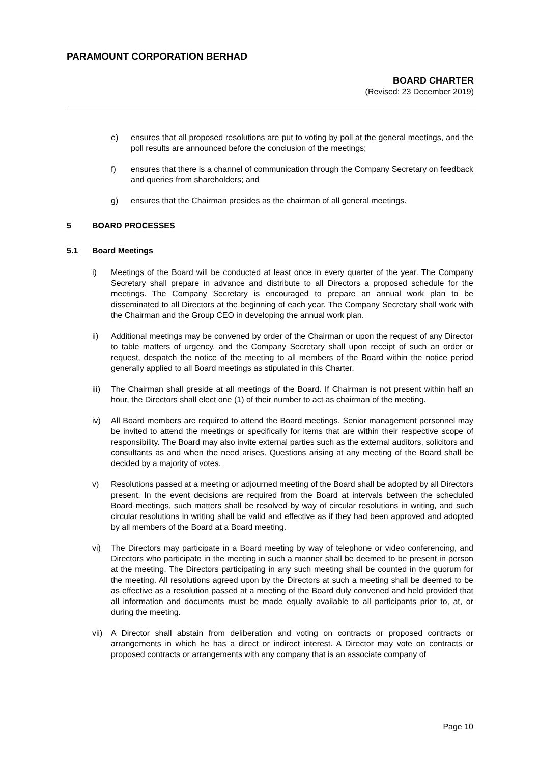PARAMOUNT CORPORATION BERHAD
BOARD CHARTER
(Revised: 23 December 2019)
e) ensures that all proposed resolutions are put to voting by poll at the general meetings, and the poll results are announced before the conclusion of the meetings;
f) ensures that there is a channel of communication through the Company Secretary on feedback and queries from shareholders; and
g) ensures that the Chairman presides as the chairman of all general meetings.
5 BOARD PROCESSES
5.1 Board Meetings
i) Meetings of the Board will be conducted at least once in every quarter of the year. The Company Secretary shall prepare in advance and distribute to all Directors a proposed schedule for the meetings. The Company Secretary is encouraged to prepare an annual work plan to be disseminated to all Directors at the beginning of each year. The Company Secretary shall work with the Chairman and the Group CEO in developing the annual work plan.
ii) Additional meetings may be convened by order of the Chairman or upon the request of any Director to table matters of urgency, and the Company Secretary shall upon receipt of such an order or request, despatch the notice of the meeting to all members of the Board within the notice period generally applied to all Board meetings as stipulated in this Charter.
iii) The Chairman shall preside at all meetings of the Board. If Chairman is not present within half an hour, the Directors shall elect one (1) of their number to act as chairman of the meeting.
iv) All Board members are required to attend the Board meetings. Senior management personnel may be invited to attend the meetings or specifically for items that are within their respective scope of responsibility. The Board may also invite external parties such as the external auditors, solicitors and consultants as and when the need arises. Questions arising at any meeting of the Board shall be decided by a majority of votes.
v) Resolutions passed at a meeting or adjourned meeting of the Board shall be adopted by all Directors present. In the event decisions are required from the Board at intervals between the scheduled Board meetings, such matters shall be resolved by way of circular resolutions in writing, and such circular resolutions in writing shall be valid and effective as if they had been approved and adopted by all members of the Board at a Board meeting.
vi) The Directors may participate in a Board meeting by way of telephone or video conferencing, and Directors who participate in the meeting in such a manner shall be deemed to be present in person at the meeting. The Directors participating in any such meeting shall be counted in the quorum for the meeting. All resolutions agreed upon by the Directors at such a meeting shall be deemed to be as effective as a resolution passed at a meeting of the Board duly convened and held provided that all information and documents must be made equally available to all participants prior to, at, or during the meeting.
vii) A Director shall abstain from deliberation and voting on contracts or proposed contracts or arrangements in which he has a direct or indirect interest. A Director may vote on contracts or proposed contracts or arrangements with any company that is an associate company of
Page 10